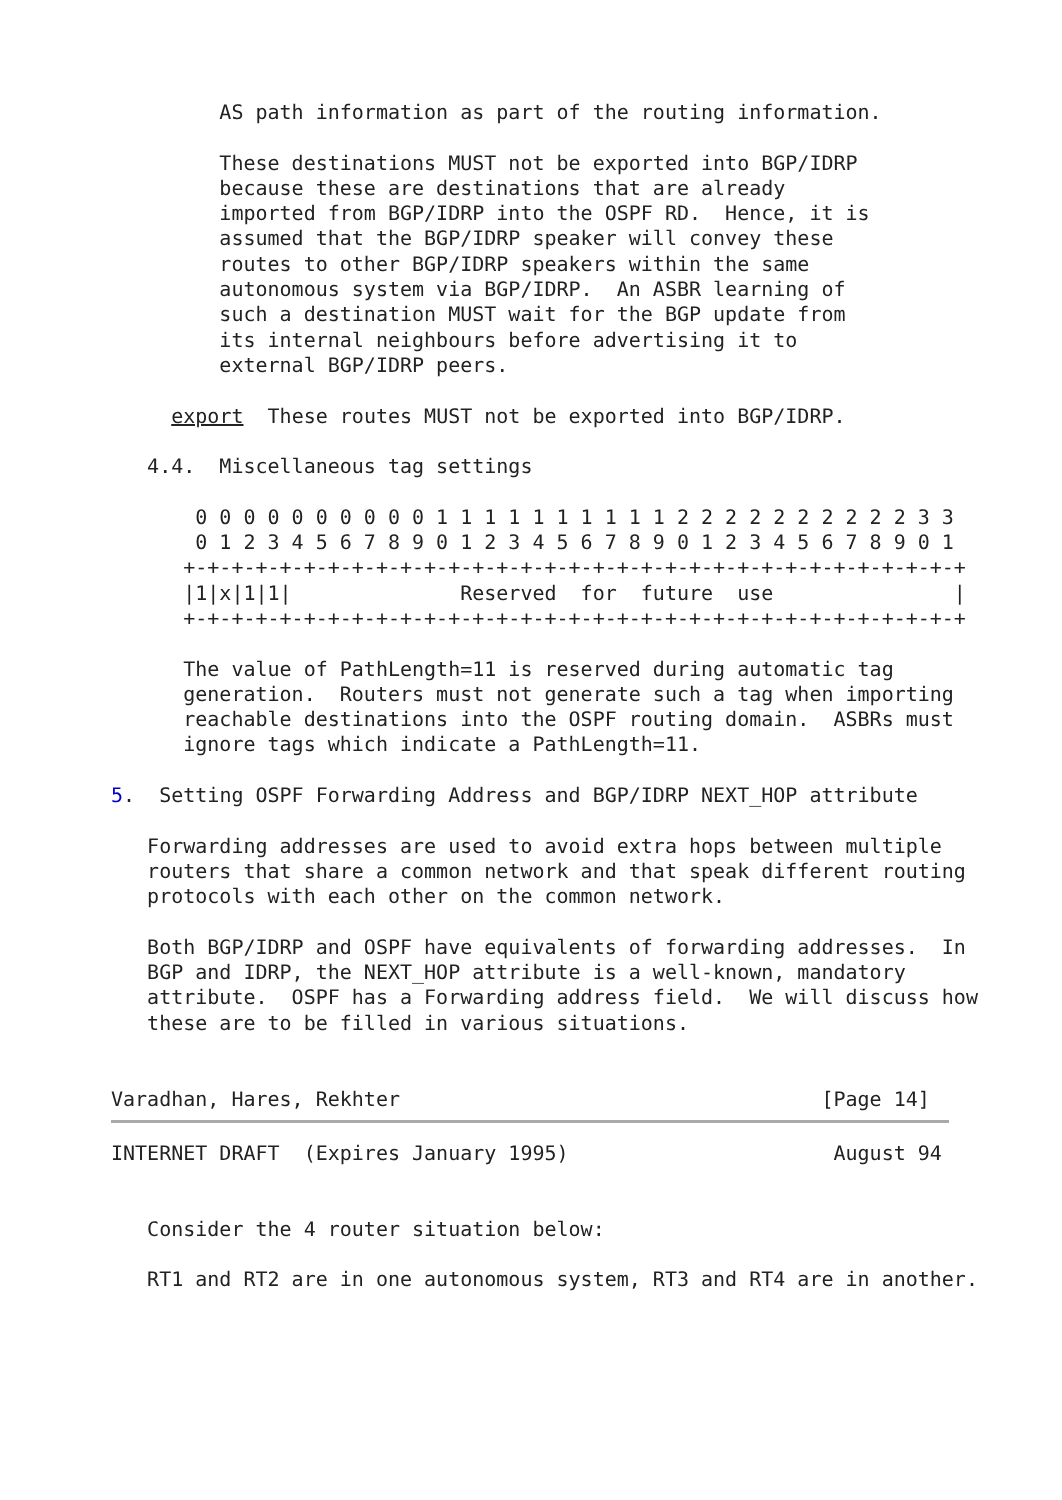AS path information as part of the routing information.

         These destinations MUST not be exported into BGP/IDRP
         because these are destinations that are already
         imported from BGP/IDRP into the OSPF RD.  Hence, it is
         assumed that the BGP/IDRP speaker will convey these
         routes to other BGP/IDRP speakers within the same
         autonomous system via BGP/IDRP.  An ASBR learning of
         such a destination MUST wait for the BGP update from
         its internal neighbours before advertising it to
         external BGP/IDRP peers.

     export  These routes MUST not be exported into BGP/IDRP.

   4.4.  Miscellaneous tag settings

       0 0 0 0 0 0 0 0 0 0 1 1 1 1 1 1 1 1 1 1 2 2 2 2 2 2 2 2 2 2 3 3
       0 1 2 3 4 5 6 7 8 9 0 1 2 3 4 5 6 7 8 9 0 1 2 3 4 5 6 7 8 9 0 1
      +-+-+-+-+-+-+-+-+-+-+-+-+-+-+-+-+-+-+-+-+-+-+-+-+-+-+-+-+-+-+-+-+
      |1|x|1|1|              Reserved  for  future  use               |
      +-+-+-+-+-+-+-+-+-+-+-+-+-+-+-+-+-+-+-+-+-+-+-+-+-+-+-+-+-+-+-+-+

      The value of PathLength=11 is reserved during automatic tag
      generation.  Routers must not generate such a tag when importing
      reachable destinations into the OSPF routing domain.  ASBRs must
      ignore tags which indicate a PathLength=11.

5.  Setting OSPF Forwarding Address and BGP/IDRP NEXT_HOP attribute

   Forwarding addresses are used to avoid extra hops between multiple
   routers that share a common network and that speak different routing
   protocols with each other on the common network.

   Both BGP/IDRP and OSPF have equivalents of forwarding addresses.  In
   BGP and IDRP, the NEXT_HOP attribute is a well-known, mandatory
   attribute.  OSPF has a Forwarding address field.  We will discuss how
   these are to be filled in various situations.


Varadhan, Hares, Rekhter                                   [Page 14]
INTERNET DRAFT  (Expires January 1995)                      August 94


   Consider the 4 router situation below:

   RT1 and RT2 are in one autonomous system, RT3 and RT4 are in another.